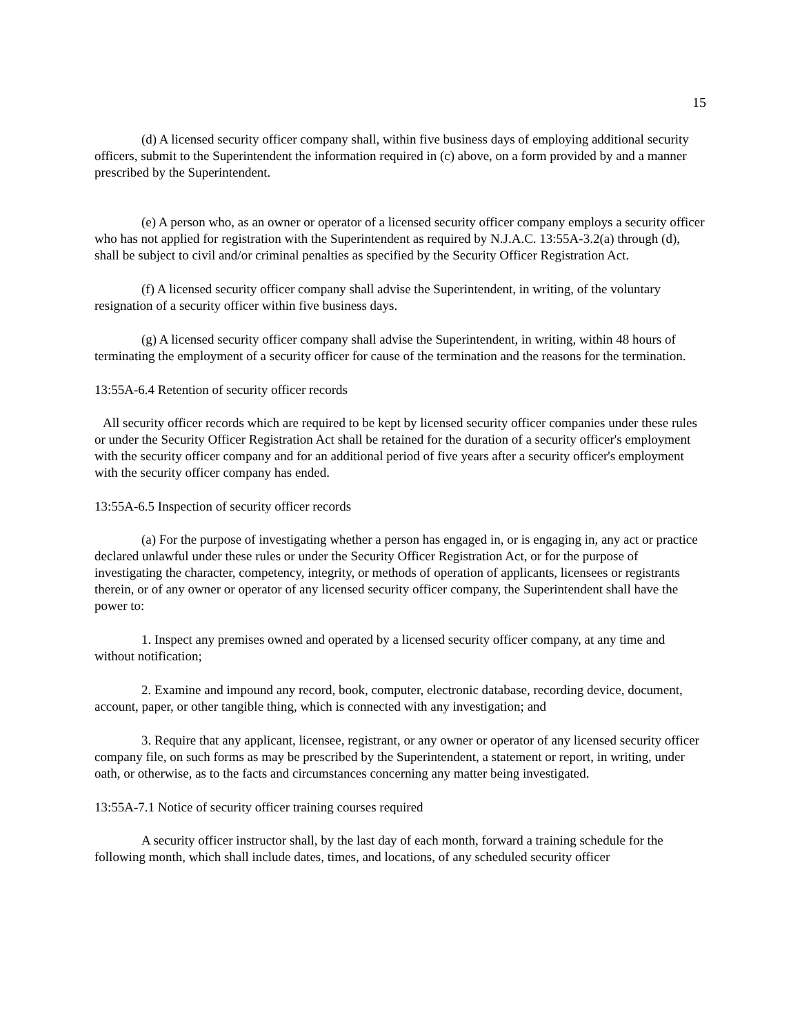15
(d) A licensed security officer company shall, within five business days of employing additional security officers, submit to the Superintendent the information required in (c) above, on a form provided by and a manner prescribed by the Superintendent.
(e) A person who, as an owner or operator of a licensed security officer company employs a security officer who has not applied for registration with the Superintendent as required by N.J.A.C. 13:55A-3.2(a) through (d), shall be subject to civil and/or criminal penalties as specified by the Security Officer Registration Act.
(f) A licensed security officer company shall advise the Superintendent, in writing, of the voluntary resignation of a security officer within five business days.
(g) A licensed security officer company shall advise the Superintendent, in writing, within 48 hours of terminating the employment of a security officer for cause of the termination and the reasons for the termination.
13:55A-6.4 Retention of security officer records
All security officer records which are required to be kept by licensed security officer companies under these rules or under the Security Officer Registration Act shall be retained for the duration of a security officer's employment with the security officer company and for an additional period of five years after a security officer's employment with the security officer company has ended.
13:55A-6.5 Inspection of security officer records
(a) For the purpose of investigating whether a person has engaged in, or is engaging in, any act or practice declared unlawful under these rules or under the Security Officer Registration Act, or for the purpose of investigating the character, competency, integrity, or methods of operation of applicants, licensees or registrants therein, or of any owner or operator of any licensed security officer company, the Superintendent shall have the power to:
1. Inspect any premises owned and operated by a licensed security officer company, at any time and without notification;
2. Examine and impound any record, book, computer, electronic database, recording device, document, account, paper, or other tangible thing, which is connected with any investigation; and
3. Require that any applicant, licensee, registrant, or any owner or operator of any licensed security officer company file, on such forms as may be prescribed by the Superintendent, a statement or report, in writing, under oath, or otherwise, as to the facts and circumstances concerning any matter being investigated.
13:55A-7.1 Notice of security officer training courses required
A security officer instructor shall, by the last day of each month, forward a training schedule for the following month, which shall include dates, times, and locations, of any scheduled security officer